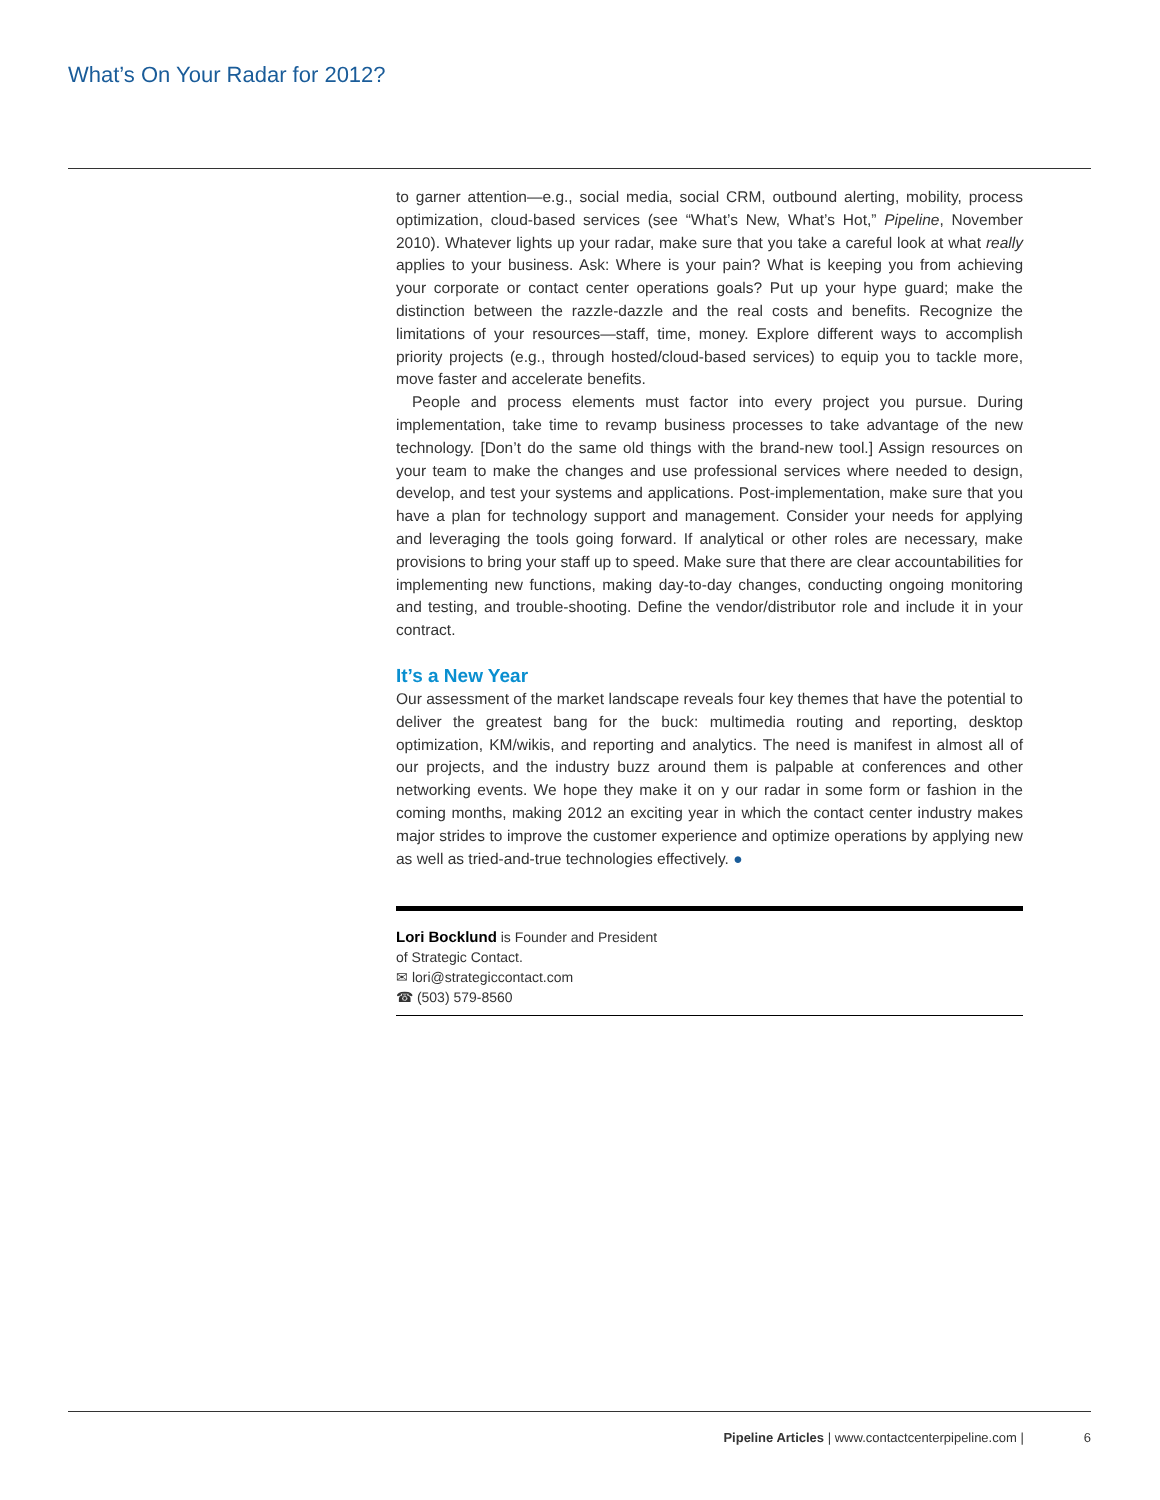What’s On Your Radar for 2012?
to garner attention—e.g., social media, social CRM, outbound alerting, mobility, process optimization, cloud-based services (see “What’s New, What’s Hot,” Pipeline, November 2010). Whatever lights up your radar, make sure that you take a careful look at what really applies to your business. Ask: Where is your pain? What is keeping you from achieving your corporate or contact center operations goals? Put up your hype guard; make the distinction between the razzle-dazzle and the real costs and benefits. Recognize the limitations of your resources—staff, time, money. Explore different ways to accomplish priority projects (e.g., through hosted/cloud-based services) to equip you to tackle more, move faster and accelerate benefits.
People and process elements must factor into every project you pursue. During implementation, take time to revamp business processes to take advantage of the new technology. [Don’t do the same old things with the brand-new tool.] Assign resources on your team to make the changes and use professional services where needed to design, develop, and test your systems and applications. Post-implementation, make sure that you have a plan for technology support and management. Consider your needs for applying and leveraging the tools going forward. If analytical or other roles are necessary, make provisions to bring your staff up to speed. Make sure that there are clear accountabilities for implementing new functions, making day-to-day changes, conducting ongoing monitoring and testing, and trouble-shooting. Define the vendor/distributor role and include it in your contract.
It’s a New Year
Our assessment of the market landscape reveals four key themes that have the potential to deliver the greatest bang for the buck: multimedia routing and reporting, desktop optimization, KM/wikis, and reporting and analytics. The need is manifest in almost all of our projects, and the industry buzz around them is palpable at conferences and other networking events. We hope they make it on y our radar in some form or fashion in the coming months, making 2012 an exciting year in which the contact center industry makes major strides to improve the customer experience and optimize operations by applying new as well as tried-and-true technologies effectively. ●
Lori Bocklund is Founder and President
of Strategic Contact.
✉ lori@strategiccontact.com
☎ (503) 579-8560
Pipeline Articles | www.contactcenterpipeline.com | 6